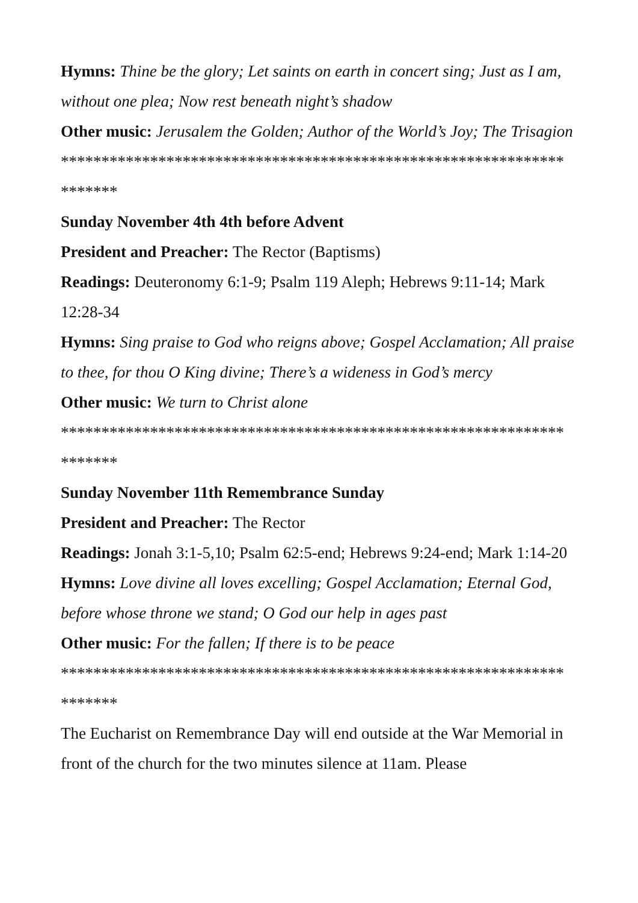Hymns: Thine be the glory; Let saints on earth in concert sing; Just as I am, without one plea; Now rest beneath night’s shadow
Other music: Jerusalem the Golden; Author of the World’s Joy; The Trisagion
**************************************************************
*******
Sunday November 4th 4th before Advent
President and Preacher: The Rector (Baptisms)
Readings: Deuteronomy 6:1-9; Psalm 119 Aleph; Hebrews 9:11-14; Mark 12:28-34
Hymns: Sing praise to God who reigns above; Gospel Acclamation; All praise to thee, for thou O King divine; There’s a wideness in God’s mercy
Other music: We turn to Christ alone
**************************************************************
*******
Sunday November 11th Remembrance Sunday
President and Preacher: The Rector
Readings: Jonah 3:1-5,10; Psalm 62:5-end; Hebrews 9:24-end; Mark 1:14-20
Hymns: Love divine all loves excelling; Gospel Acclamation; Eternal God, before whose throne we stand; O God our help in ages past
Other music: For the fallen; If there is to be peace
**************************************************************
*******
The Eucharist on Remembrance Day will end outside at the War Memorial in front of the church for the two minutes silence at 11am. Please